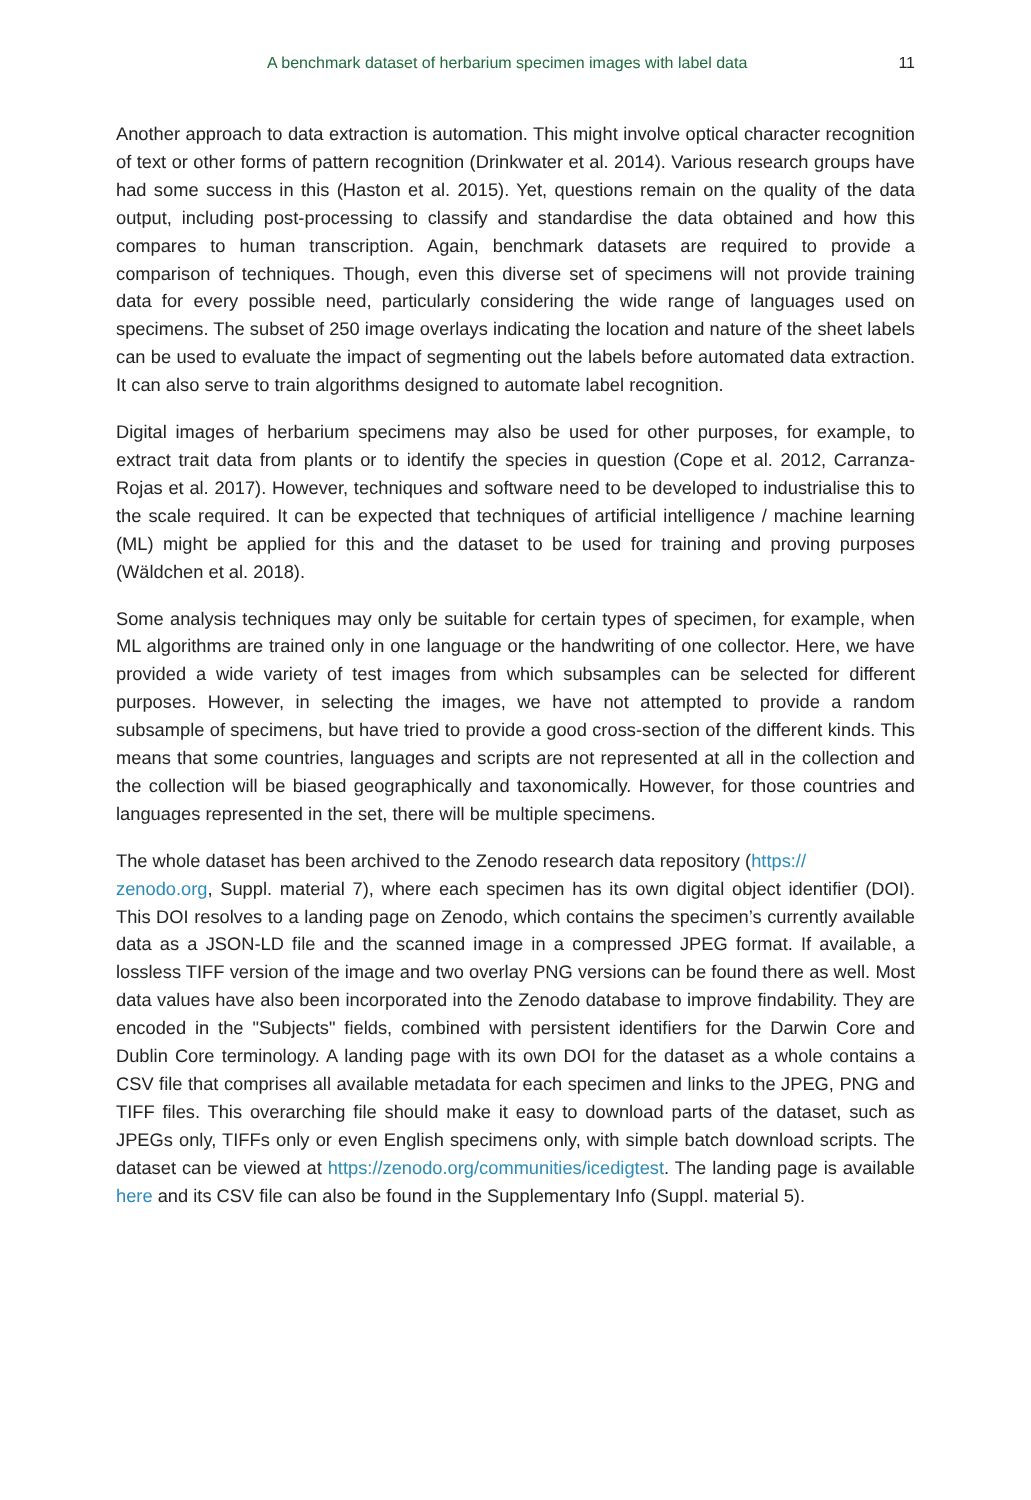A benchmark dataset of herbarium specimen images with label data 11
Another approach to data extraction is automation. This might involve optical character recognition of text or other forms of pattern recognition (Drinkwater et al. 2014). Various research groups have had some success in this (Haston et al. 2015). Yet, questions remain on the quality of the data output, including post-processing to classify and standardise the data obtained and how this compares to human transcription. Again, benchmark datasets are required to provide a comparison of techniques. Though, even this diverse set of specimens will not provide training data for every possible need, particularly considering the wide range of languages used on specimens. The subset of 250 image overlays indicating the location and nature of the sheet labels can be used to evaluate the impact of segmenting out the labels before automated data extraction. It can also serve to train algorithms designed to automate label recognition.
Digital images of herbarium specimens may also be used for other purposes, for example, to extract trait data from plants or to identify the species in question (Cope et al. 2012, Carranza-Rojas et al. 2017). However, techniques and software need to be developed to industrialise this to the scale required. It can be expected that techniques of artificial intelligence / machine learning (ML) might be applied for this and the dataset to be used for training and proving purposes (Wäldchen et al. 2018).
Some analysis techniques may only be suitable for certain types of specimen, for example, when ML algorithms are trained only in one language or the handwriting of one collector. Here, we have provided a wide variety of test images from which subsamples can be selected for different purposes. However, in selecting the images, we have not attempted to provide a random subsample of specimens, but have tried to provide a good cross-section of the different kinds. This means that some countries, languages and scripts are not represented at all in the collection and the collection will be biased geographically and taxonomically. However, for those countries and languages represented in the set, there will be multiple specimens.
The whole dataset has been archived to the Zenodo research data repository (https://
zenodo.org, Suppl. material 7), where each specimen has its own digital object identifier (DOI). This DOI resolves to a landing page on Zenodo, which contains the specimen’s currently available data as a JSON-LD file and the scanned image in a compressed JPEG format. If available, a lossless TIFF version of the image and two overlay PNG versions can be found there as well. Most data values have also been incorporated into the Zenodo database to improve findability. They are encoded in the "Subjects" fields, combined with persistent identifiers for the Darwin Core and Dublin Core terminology. A landing page with its own DOI for the dataset as a whole contains a CSV file that comprises all available metadata for each specimen and links to the JPEG, PNG and TIFF files. This overarching file should make it easy to download parts of the dataset, such as JPEGs only, TIFFs only or even English specimens only, with simple batch download scripts. The dataset can be viewed at https://zenodo.org/communities/icedigtest. The landing page is available here and its CSV file can also be found in the Supplementary Info (Suppl. material 5).